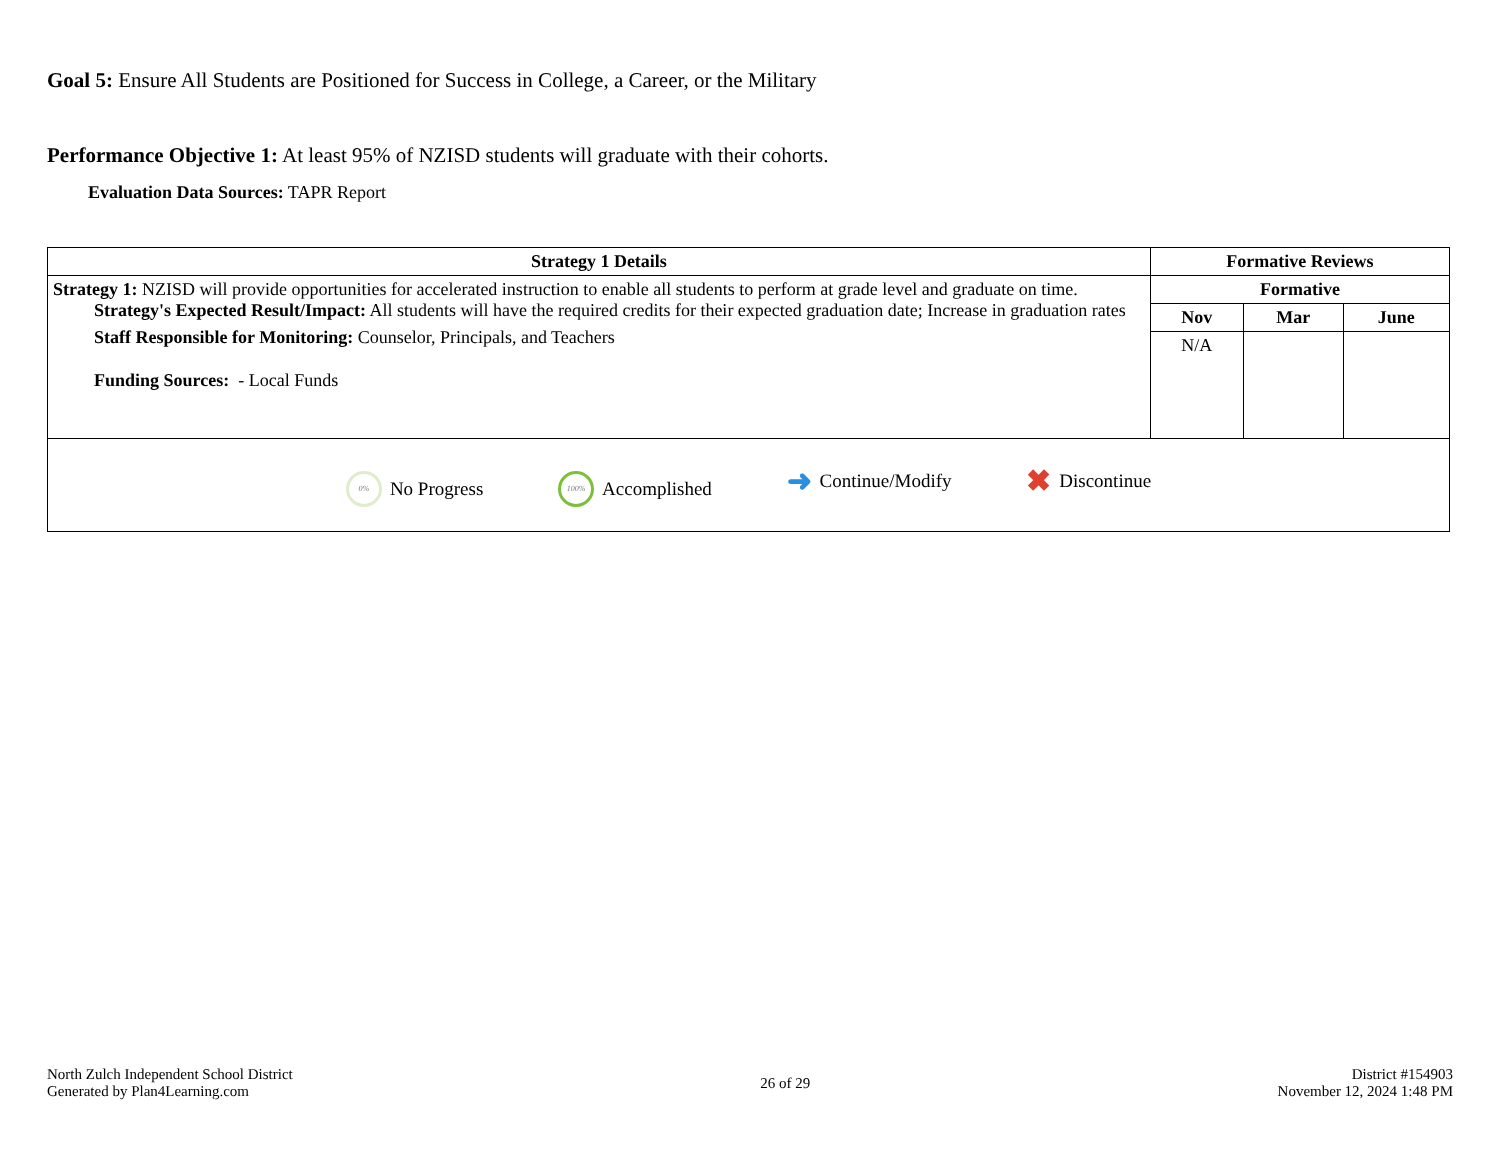Goal 5: Ensure All Students are Positioned for Success in College, a Career, or the Military
Performance Objective 1: At least 95% of NZISD students will graduate with their cohorts.
Evaluation Data Sources: TAPR Report
| Strategy 1 Details | Formative Reviews | | |
| --- | --- | --- | --- |
| Strategy 1: NZISD will provide opportunities for accelerated instruction to enable all students to perform at grade level and graduate on time. Strategy's Expected Result/Impact: All students will have the required credits for their expected graduation date; Increase in graduation rates Staff Responsible for Monitoring: Counselor, Principals, and Teachers Funding Sources: - Local Funds | Formative | | |
| | Nov | Mar | June |
| | N/A | | |
| 0% No Progress 100% Accomplished ➜ Continue/Modify ✖ Discontinue | | | |
North Zulch Independent School District
Generated by Plan4Learning.com
26 of 29
District #154903
November 12, 2024 1:48 PM